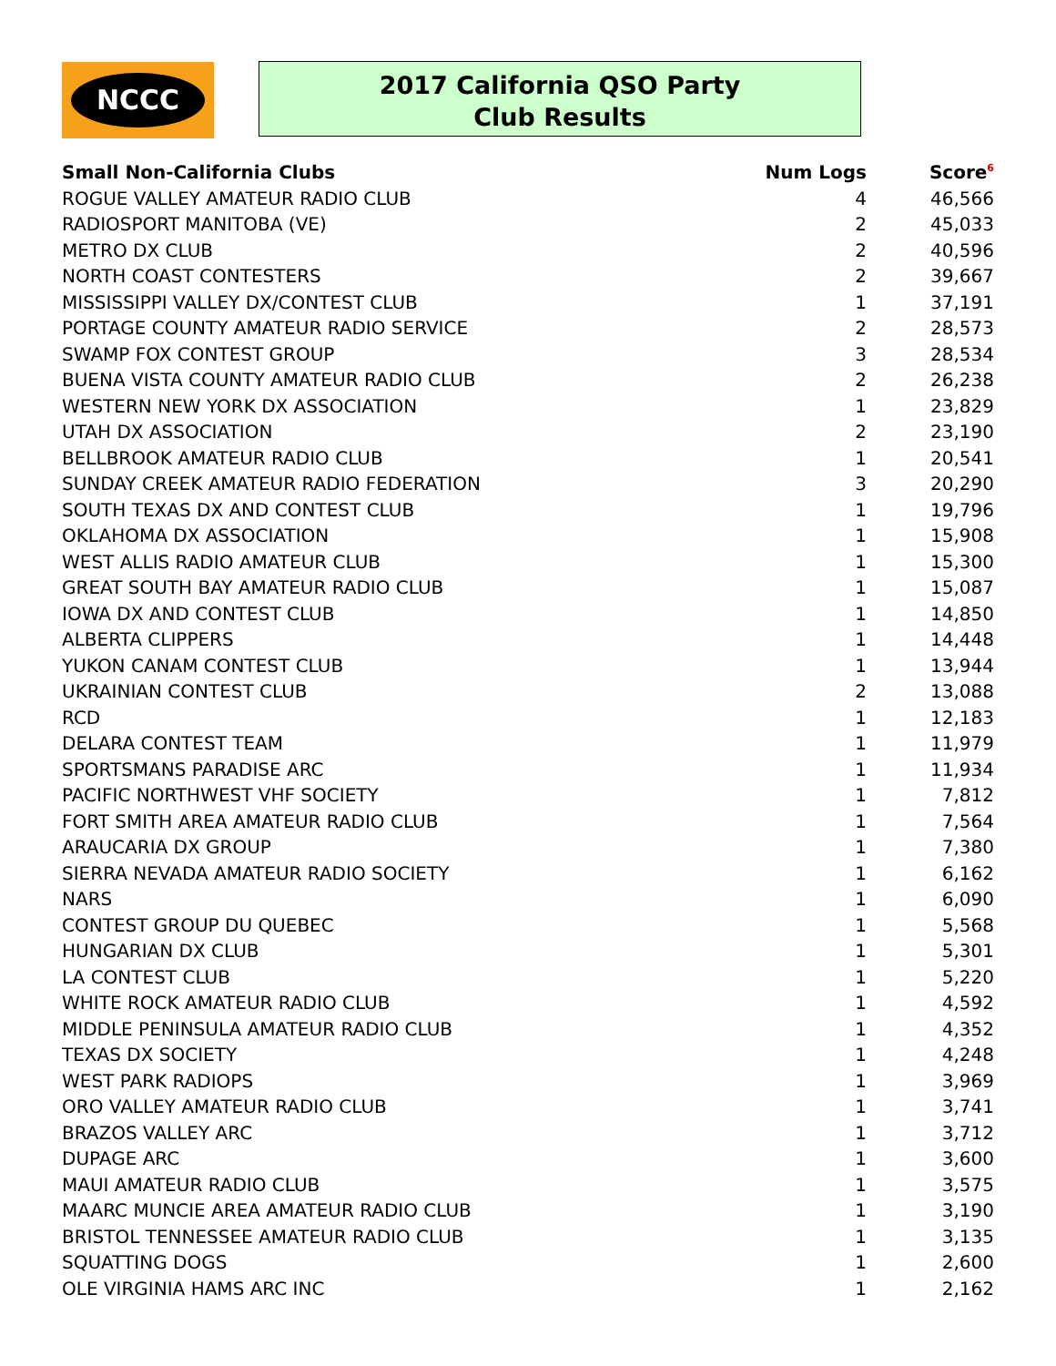NCCC
2017 California QSO Party
Club Results
| Small Non-California Clubs | Num Logs | Score<sup>6</sup> |
| --- | --- | --- |
| ROGUE VALLEY AMATEUR RADIO CLUB | 4 | 46,566 |
| RADIOSPORT MANITOBA (VE) | 2 | 45,033 |
| METRO DX CLUB | 2 | 40,596 |
| NORTH COAST CONTESTERS | 2 | 39,667 |
| MISSISSIPPI VALLEY DX/CONTEST CLUB | 1 | 37,191 |
| PORTAGE COUNTY AMATEUR RADIO SERVICE | 2 | 28,573 |
| SWAMP FOX CONTEST GROUP | 3 | 28,534 |
| BUENA VISTA COUNTY AMATEUR RADIO CLUB | 2 | 26,238 |
| WESTERN NEW YORK DX ASSOCIATION | 1 | 23,829 |
| UTAH DX ASSOCIATION | 2 | 23,190 |
| BELLBROOK AMATEUR RADIO CLUB | 1 | 20,541 |
| SUNDAY CREEK AMATEUR RADIO FEDERATION | 3 | 20,290 |
| SOUTH TEXAS DX AND CONTEST CLUB | 1 | 19,796 |
| OKLAHOMA DX ASSOCIATION | 1 | 15,908 |
| WEST ALLIS RADIO AMATEUR CLUB | 1 | 15,300 |
| GREAT SOUTH BAY AMATEUR RADIO CLUB | 1 | 15,087 |
| IOWA DX AND CONTEST CLUB | 1 | 14,850 |
| ALBERTA CLIPPERS | 1 | 14,448 |
| YUKON CANAM CONTEST CLUB | 1 | 13,944 |
| UKRAINIAN CONTEST CLUB | 2 | 13,088 |
| RCD | 1 | 12,183 |
| DELARA CONTEST TEAM | 1 | 11,979 |
| SPORTSMANS PARADISE ARC | 1 | 11,934 |
| PACIFIC NORTHWEST VHF SOCIETY | 1 | 7,812 |
| FORT SMITH AREA AMATEUR RADIO CLUB | 1 | 7,564 |
| ARAUCARIA DX GROUP | 1 | 7,380 |
| SIERRA NEVADA AMATEUR RADIO SOCIETY | 1 | 6,162 |
| NARS | 1 | 6,090 |
| CONTEST GROUP DU QUEBEC | 1 | 5,568 |
| HUNGARIAN DX CLUB | 1 | 5,301 |
| LA CONTEST CLUB | 1 | 5,220 |
| WHITE ROCK AMATEUR RADIO CLUB | 1 | 4,592 |
| MIDDLE PENINSULA AMATEUR RADIO CLUB | 1 | 4,352 |
| TEXAS DX SOCIETY | 1 | 4,248 |
| WEST PARK RADIOPS | 1 | 3,969 |
| ORO VALLEY AMATEUR RADIO CLUB | 1 | 3,741 |
| BRAZOS VALLEY ARC | 1 | 3,712 |
| DUPAGE ARC | 1 | 3,600 |
| MAUI AMATEUR RADIO CLUB | 1 | 3,575 |
| MAARC MUNCIE AREA AMATEUR RADIO CLUB | 1 | 3,190 |
| BRISTOL TENNESSEE AMATEUR RADIO CLUB | 1 | 3,135 |
| SQUATTING DOGS | 1 | 2,600 |
| OLE VIRGINIA HAMS ARC INC | 1 | 2,162 |